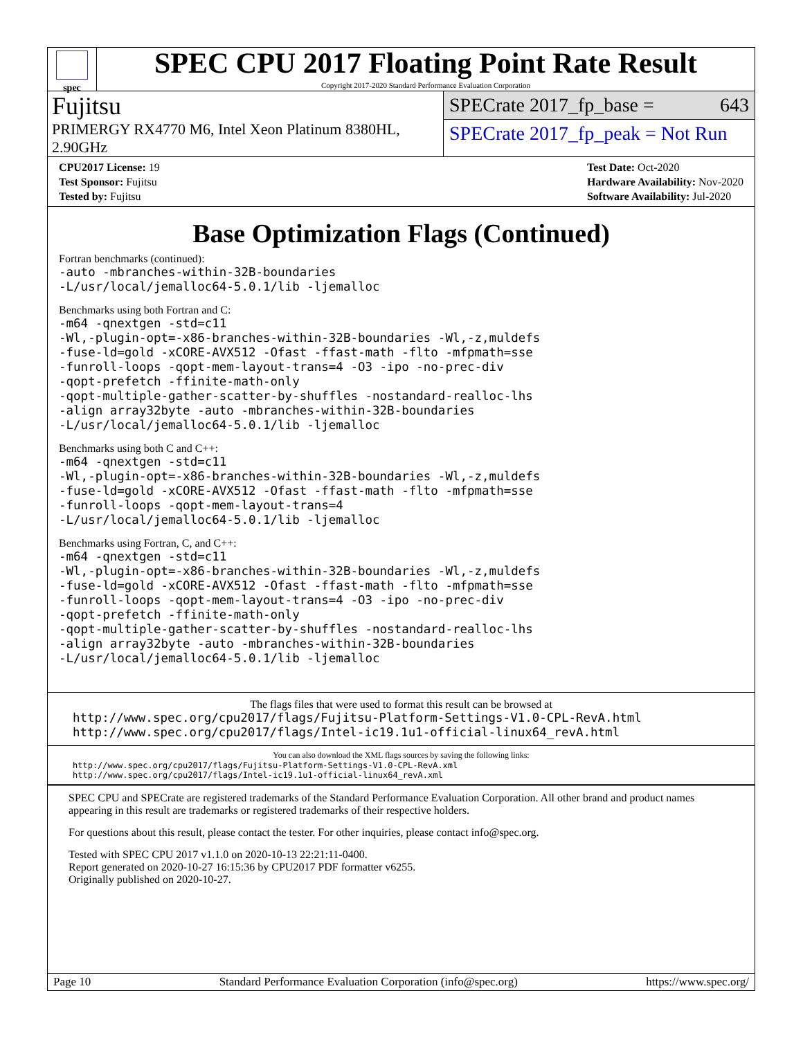spec
SPEC CPU 2017 Floating Point Rate Result
Copyright 2017-2020 Standard Performance Evaluation Corporation
Fujitsu
PRIMERGY RX4770 M6, Intel Xeon Platinum 8380HL, 2.90GHz
SPECrate 2017_fp_base = 643
SPECrate 2017_fp_peak = Not Run
CPU2017 License: 19
Test Sponsor: Fujitsu
Tested by: Fujitsu
Test Date: Oct-2020
Hardware Availability: Nov-2020
Software Availability: Jul-2020
Base Optimization Flags (Continued)
Fortran benchmarks (continued):
-auto -mbranches-within-32B-boundaries
-L/usr/local/jemalloc64-5.0.1/lib -ljemalloc
Benchmarks using both Fortran and C:
-m64 -qnextgen -std=c11
-Wl,-plugin-opt=-x86-branches-within-32B-boundaries -Wl,-z,muldefs
-fuse-ld=gold -xCORE-AVX512 -Ofast -ffast-math -flto -mfpmath=sse
-funroll-loops -qopt-mem-layout-trans=4 -O3 -ipo -no-prec-div
-qopt-prefetch -ffinite-math-only
-qopt-multiple-gather-scatter-by-shuffles -nostandard-realloc-lhs
-align array32byte -auto -mbranches-within-32B-boundaries
-L/usr/local/jemalloc64-5.0.1/lib -ljemalloc
Benchmarks using both C and C++:
-m64 -qnextgen -std=c11
-Wl,-plugin-opt=-x86-branches-within-32B-boundaries -Wl,-z,muldefs
-fuse-ld=gold -xCORE-AVX512 -Ofast -ffast-math -flto -mfpmath=sse
-funroll-loops -qopt-mem-layout-trans=4
-L/usr/local/jemalloc64-5.0.1/lib -ljemalloc
Benchmarks using Fortran, C, and C++:
-m64 -qnextgen -std=c11
-Wl,-plugin-opt=-x86-branches-within-32B-boundaries -Wl,-z,muldefs
-fuse-ld=gold -xCORE-AVX512 -Ofast -ffast-math -flto -mfpmath=sse
-funroll-loops -qopt-mem-layout-trans=4 -O3 -ipo -no-prec-div
-qopt-prefetch -ffinite-math-only
-qopt-multiple-gather-scatter-by-shuffles -nostandard-realloc-lhs
-align array32byte -auto -mbranches-within-32B-boundaries
-L/usr/local/jemalloc64-5.0.1/lib -ljemalloc
The flags files that were used to format this result can be browsed at
http://www.spec.org/cpu2017/flags/Fujitsu-Platform-Settings-V1.0-CPL-RevA.html
http://www.spec.org/cpu2017/flags/Intel-ic19.1u1-official-linux64_revA.html
You can also download the XML flags sources by saving the following links:
http://www.spec.org/cpu2017/flags/Fujitsu-Platform-Settings-V1.0-CPL-RevA.xml
http://www.spec.org/cpu2017/flags/Intel-ic19.1u1-official-linux64_revA.xml
SPEC CPU and SPECrate are registered trademarks of the Standard Performance Evaluation Corporation. All other brand and product names appearing in this result are trademarks or registered trademarks of their respective holders.
For questions about this result, please contact the tester. For other inquiries, please contact info@spec.org.
Tested with SPEC CPU 2017 v1.1.0 on 2020-10-13 22:21:11-0400.
Report generated on 2020-10-27 16:15:36 by CPU2017 PDF formatter v6255.
Originally published on 2020-10-27.
Page 10 Standard Performance Evaluation Corporation (info@spec.org) https://www.spec.org/